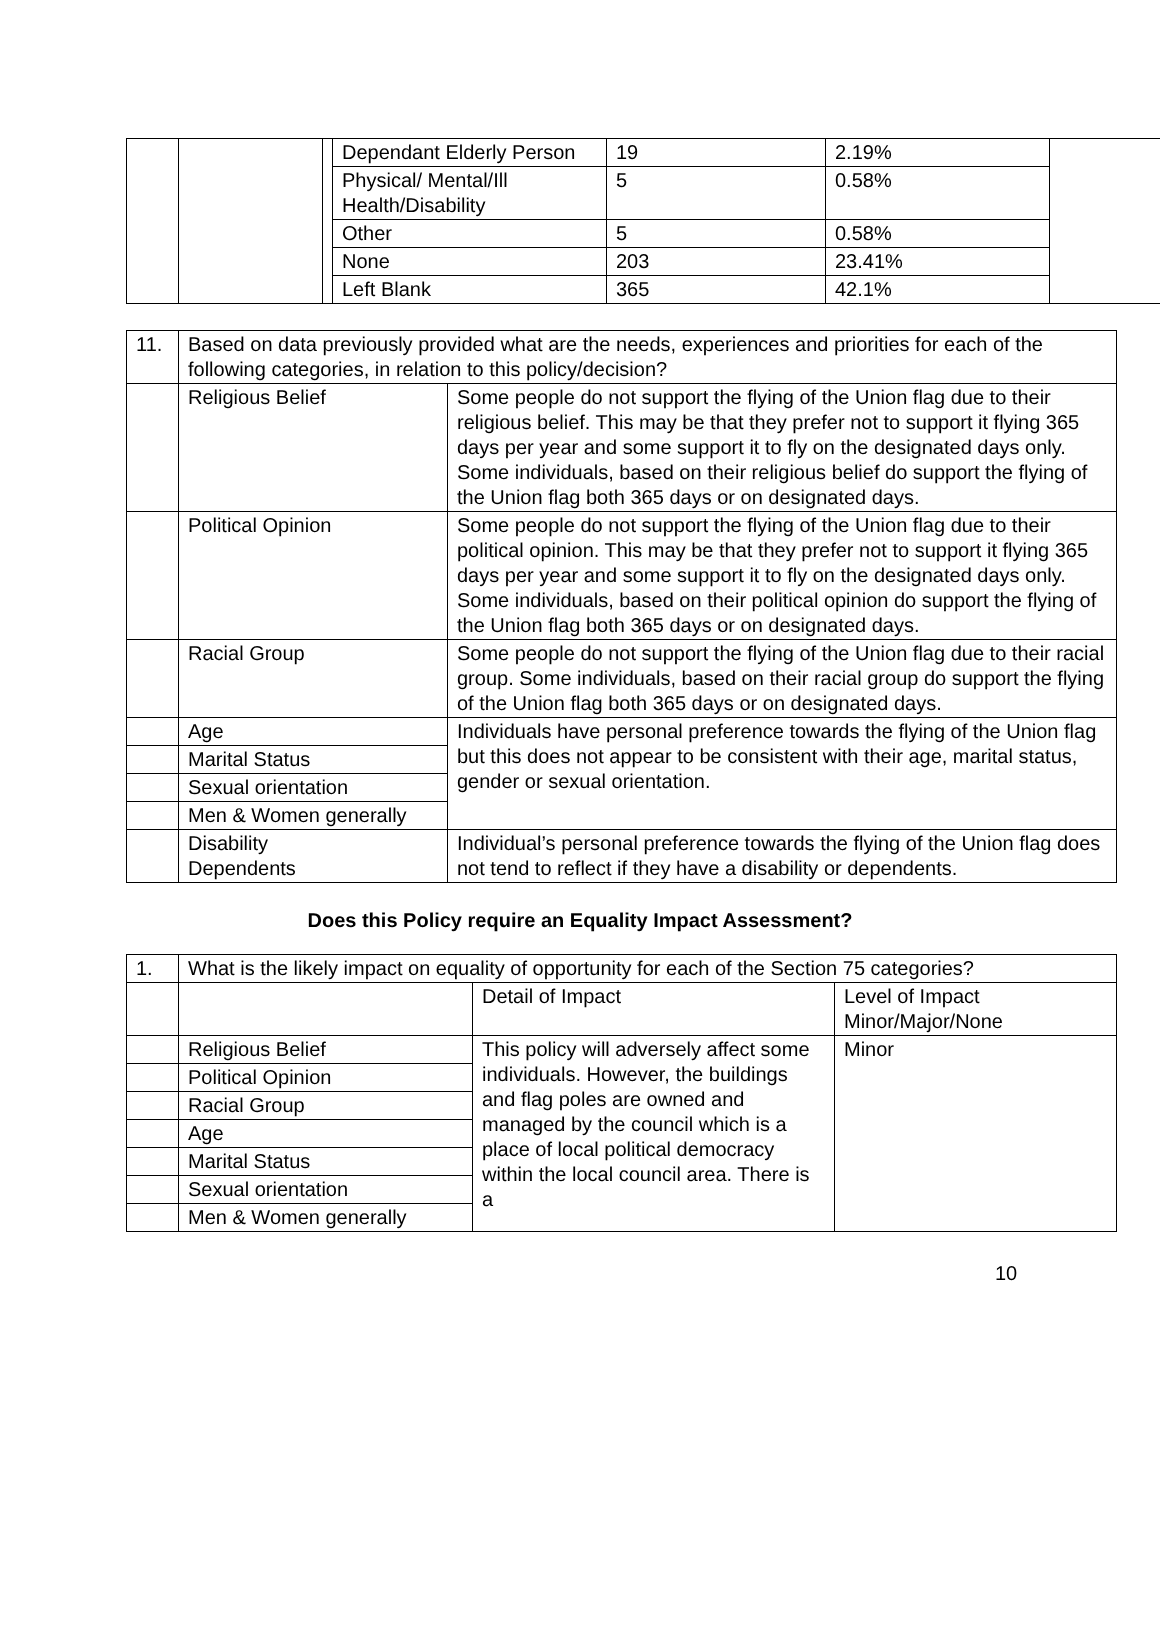| | | | Dependant Elderly Person | 19 | 2.19% | |
| | | | Physical/ Mental/Ill Health/Disability | 5 | 0.58% | |
| | | | Other | 5 | 0.58% | |
| | | | None | 203 | 23.41% | |
| | | | Left Blank | 365 | 42.1% | |
| 11. | Based on data previously provided what are the needs, experiences and priorities for each of the following categories, in relation to this policy/decision? | |
| | Religious Belief | Some people do not support the flying of the Union flag due to their religious belief. This may be that they prefer not to support it flying 365 days per year and some support it to fly on the designated days only. Some individuals, based on their religious belief do support the flying of the Union flag both 365 days or on designated days. |
| | Political Opinion | Some people do not support the flying of the Union flag due to their political opinion. This may be that they prefer not to support it flying 365 days per year and some support it to fly on the designated days only. Some individuals, based on their political opinion do support the flying of the Union flag both 365 days or on designated days. |
| | Racial Group | Some people do not support the flying of the Union flag due to their racial group. Some individuals, based on their racial group do support the flying of the Union flag both 365 days or on designated days. |
| | Age | Individuals have personal preference towards the flying of the Union flag but this does not appear to be consistent with their age, marital status, gender or sexual orientation. |
| | Marital Status | |
| | Sexual orientation | |
| | Men & Women generally | |
| | Disability Dependents | Individual’s personal preference towards the flying of the Union flag does not tend to reflect if they have a disability or dependents. |
Does this Policy require an Equality Impact Assessment?
| 1. | What is the likely impact on equality of opportunity for each of the Section 75 categories? | | |
| | | Detail of Impact | Level of Impact Minor/Major/None |
| | Religious Belief | This policy will adversely affect some individuals. However, the buildings and flag poles are owned and managed by the council which is a place of local political democracy within the local council area. There is a | Minor |
| | Political Opinion | | |
| | Racial Group | | |
| | Age | | |
| | Marital Status | | |
| | Sexual orientation | | |
| | Men & Women generally | | |
10